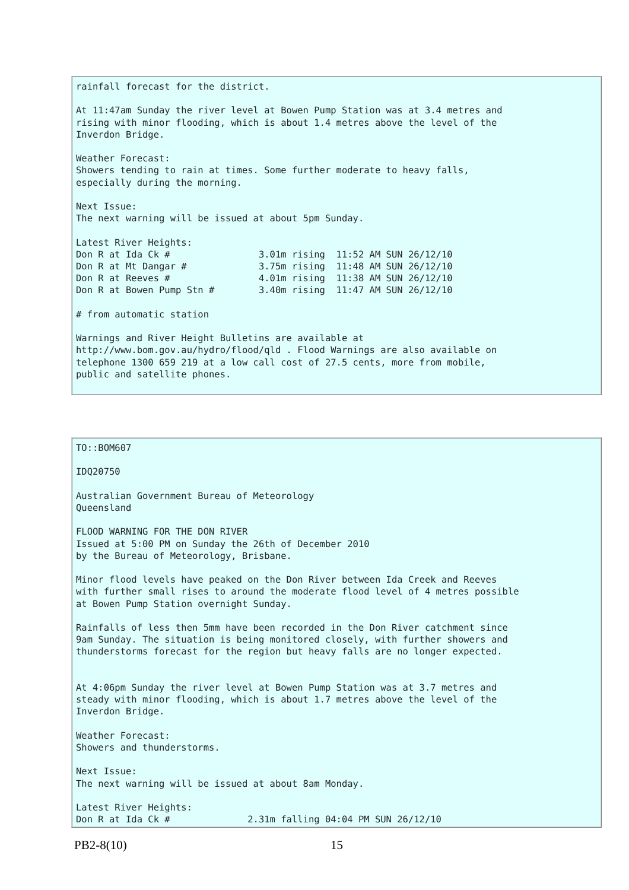rainfall forecast for the district.

At 11:47am Sunday the river level at Bowen Pump Station was at 3.4 metres and
rising with minor flooding, which is about 1.4 metres above the level of the
Inverdon Bridge.

Weather Forecast:
Showers tending to rain at times. Some further moderate to heavy falls,
especially during the morning.

Next Issue:
The next warning will be issued at about 5pm Sunday.

Latest River Heights:
Don R at Ida Ck #                3.01m rising  11:52 AM SUN 26/12/10
Don R at Mt Dangar #             3.75m rising  11:48 AM SUN 26/12/10
Don R at Reeves #                4.01m rising  11:38 AM SUN 26/12/10
Don R at Bowen Pump Stn #        3.40m rising  11:47 AM SUN 26/12/10

# from automatic station

Warnings and River Height Bulletins are available at
http://www.bom.gov.au/hydro/flood/qld . Flood Warnings are also available on
telephone 1300 659 219 at a low call cost of 27.5 cents, more from mobile,
public and satellite phones.
TO::BOM607

IDQ20750

Australian Government Bureau of Meteorology
Queensland

FLOOD WARNING FOR THE DON RIVER
Issued at 5:00 PM on Sunday the 26th of December 2010
by the Bureau of Meteorology, Brisbane.

Minor flood levels have peaked on the Don River between Ida Creek and Reeves
with further small rises to around the moderate flood level of 4 metres possible
at Bowen Pump Station overnight Sunday.

Rainfalls of less then 5mm have been recorded in the Don River catchment since
9am Sunday. The situation is being monitored closely, with further showers and
thunderstorms forecast for the region but heavy falls are no longer expected.


At 4:06pm Sunday the river level at Bowen Pump Station was at 3.7 metres and
steady with minor flooding, which is about 1.7 metres above the level of the
Inverdon Bridge.

Weather Forecast:
Showers and thunderstorms.

Next Issue:
The next warning will be issued at about 8am Monday.

Latest River Heights:
Don R at Ida Ck #              2.31m falling 04:04 PM SUN 26/12/10
PB2-8(10) 15